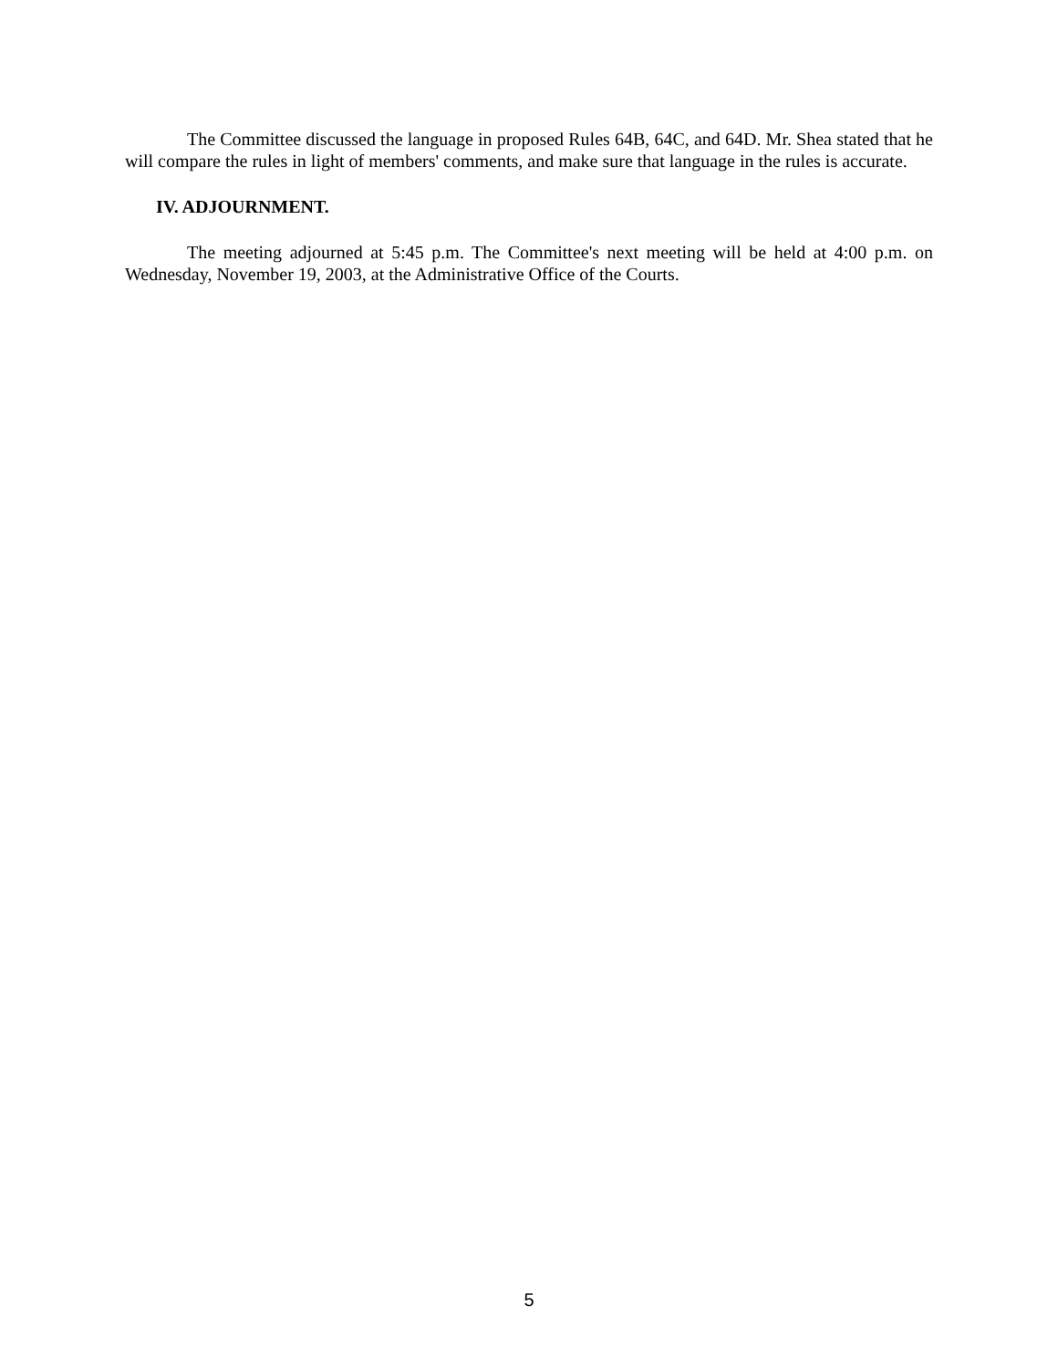The Committee discussed the language in proposed Rules 64B, 64C, and 64D. Mr. Shea stated that he will compare the rules in light of members' comments, and make sure that language in the rules is accurate.
IV. ADJOURNMENT.
The meeting adjourned at 5:45 p.m. The Committee's next meeting will be held at 4:00 p.m. on Wednesday, November 19, 2003, at the Administrative Office of the Courts.
5